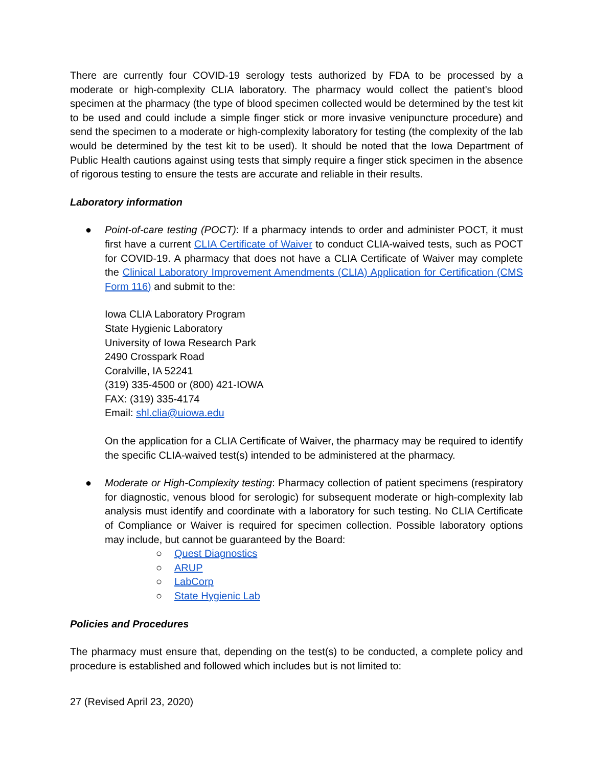There are currently four COVID-19 serology tests authorized by FDA to be processed by a moderate or high-complexity CLIA laboratory. The pharmacy would collect the patient’s blood specimen at the pharmacy (the type of blood specimen collected would be determined by the test kit to be used and could include a simple finger stick or more invasive venipuncture procedure) and send the specimen to a moderate or high-complexity laboratory for testing (the complexity of the lab would be determined by the test kit to be used). It should be noted that the Iowa Department of Public Health cautions against using tests that simply require a finger stick specimen in the absence of rigorous testing to ensure the tests are accurate and reliable in their results.
Laboratory information
● Point-of-care testing (POCT): If a pharmacy intends to order and administer POCT, it must first have a current CLIA Certificate of Waiver to conduct CLIA-waived tests, such as POCT for COVID-19. A pharmacy that does not have a CLIA Certificate of Waiver may complete the Clinical Laboratory Improvement Amendments (CLIA) Application for Certification (CMS Form 116) and submit to the:
Iowa CLIA Laboratory Program
State Hygienic Laboratory
University of Iowa Research Park
2490 Crosspark Road
Coralville, IA 52241
(319) 335-4500 or (800) 421-IOWA
FAX: (319) 335-4174
Email: shl.clia@uiowa.edu
On the application for a CLIA Certificate of Waiver, the pharmacy may be required to identify the specific CLIA-waived test(s) intended to be administered at the pharmacy.
● Moderate or High-Complexity testing: Pharmacy collection of patient specimens (respiratory for diagnostic, venous blood for serologic) for subsequent moderate or high-complexity lab analysis must identify and coordinate with a laboratory for such testing. No CLIA Certificate of Compliance or Waiver is required for specimen collection. Possible laboratory options may include, but cannot be guaranteed by the Board:
○ Quest Diagnostics
○ ARUP
○ LabCorp
○ State Hygienic Lab
Policies and Procedures
The pharmacy must ensure that, depending on the test(s) to be conducted, a complete policy and procedure is established and followed which includes but is not limited to:
27 (Revised April 23, 2020)